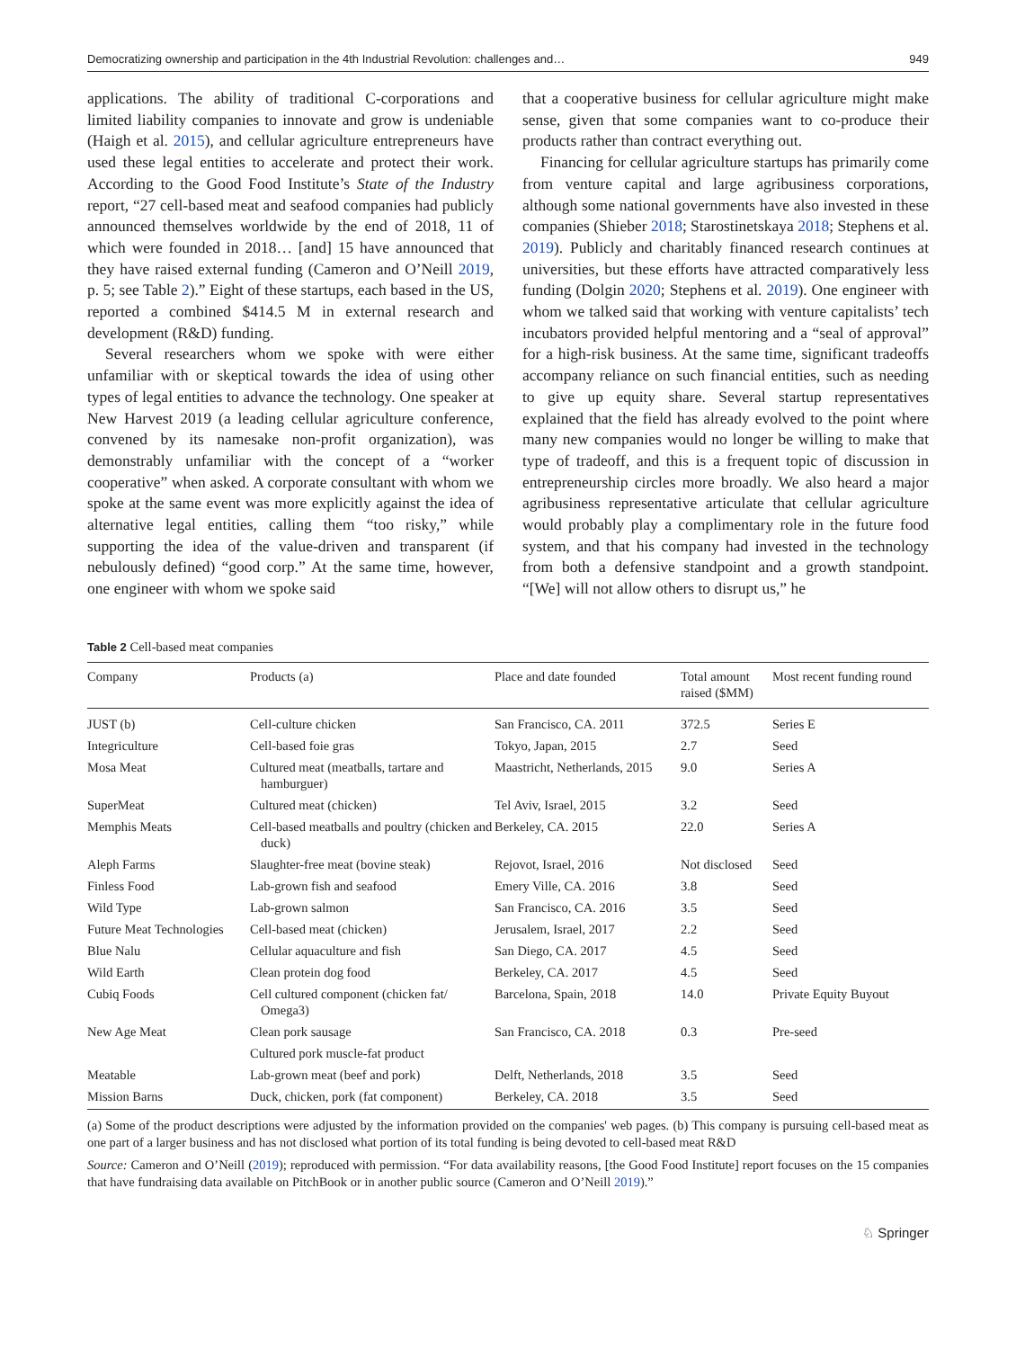Democratizing ownership and participation in the 4th Industrial Revolution: challenges and… 949
applications. The ability of traditional C-corporations and limited liability companies to innovate and grow is undeniable (Haigh et al. 2015), and cellular agriculture entrepreneurs have used these legal entities to accelerate and protect their work. According to the Good Food Institute’s State of the Industry report, “27 cell-based meat and seafood companies had publicly announced themselves worldwide by the end of 2018, 11 of which were founded in 2018… [and] 15 have announced that they have raised external funding (Cameron and O’Neill 2019, p. 5; see Table 2).” Eight of these startups, each based in the US, reported a combined $414.5 M in external research and development (R&D) funding.
Several researchers whom we spoke with were either unfamiliar with or skeptical towards the idea of using other types of legal entities to advance the technology. One speaker at New Harvest 2019 (a leading cellular agriculture conference, convened by its namesake non-profit organization), was demonstrably unfamiliar with the concept of a “worker cooperative” when asked. A corporate consultant with whom we spoke at the same event was more explicitly against the idea of alternative legal entities, calling them “too risky,” while supporting the idea of the value-driven and transparent (if nebulously defined) “good corp.” At the same time, however, one engineer with whom we spoke said
that a cooperative business for cellular agriculture might make sense, given that some companies want to co-produce their products rather than contract everything out.
Financing for cellular agriculture startups has primarily come from venture capital and large agribusiness corporations, although some national governments have also invested in these companies (Shieber 2018; Starostinetskaya 2018; Stephens et al. 2019). Publicly and charitably financed research continues at universities, but these efforts have attracted comparatively less funding (Dolgin 2020; Stephens et al. 2019). One engineer with whom we talked said that working with venture capitalists’ tech incubators provided helpful mentoring and a “seal of approval” for a high-risk business. At the same time, significant tradeoffs accompany reliance on such financial entities, such as needing to give up equity share. Several startup representatives explained that the field has already evolved to the point where many new companies would no longer be willing to make that type of tradeoff, and this is a frequent topic of discussion in entrepreneurship circles more broadly. We also heard a major agribusiness representative articulate that cellular agriculture would probably play a complimentary role in the future food system, and that his company had invested in the technology from both a defensive standpoint and a growth standpoint. “[We] will not allow others to disrupt us,” he
Table 2 Cell-based meat companies
| Company | Products (a) | Place and date founded | Total amount raised ($MM) | Most recent funding round |
| --- | --- | --- | --- | --- |
| JUST (b) | Cell-culture chicken | San Francisco, CA. 2011 | 372.5 | Series E |
| Integriculture | Cell-based foie gras | Tokyo, Japan, 2015 | 2.7 | Seed |
| Mosa Meat | Cultured meat (meatballs, tartare and hamburguer) | Maastricht, Netherlands, 2015 | 9.0 | Series A |
| SuperMeat | Cultured meat (chicken) | Tel Aviv, Israel, 2015 | 3.2 | Seed |
| Memphis Meats | Cell-based meatballs and poultry (chicken and duck) | Berkeley, CA. 2015 | 22.0 | Series A |
| Aleph Farms | Slaughter-free meat (bovine steak) | Rejovot, Israel, 2016 | Not disclosed | Seed |
| Finless Food | Lab-grown fish and seafood | Emery Ville, CA. 2016 | 3.8 | Seed |
| Wild Type | Lab-grown salmon | San Francisco, CA. 2016 | 3.5 | Seed |
| Future Meat Technologies | Cell-based meat (chicken) | Jerusalem, Israel, 2017 | 2.2 | Seed |
| Blue Nalu | Cellular aquaculture and fish | San Diego, CA. 2017 | 4.5 | Seed |
| Wild Earth | Clean protein dog food | Berkeley, CA. 2017 | 4.5 | Seed |
| Cubiq Foods | Cell cultured component (chicken fat/ Omega3) | Barcelona, Spain, 2018 | 14.0 | Private Equity Buyout |
| New Age Meat | Clean pork sausage | San Francisco, CA. 2018 | 0.3 | Pre-seed |
| | Cultured pork muscle-fat product | | | |
| Meatable | Lab-grown meat (beef and pork) | Delft, Netherlands, 2018 | 3.5 | Seed |
| Mission Barns | Duck, chicken, pork (fat component) | Berkeley, CA. 2018 | 3.5 | Seed |
(a) Some of the product descriptions were adjusted by the information provided on the companies' web pages. (b) This company is pursuing cell-based meat as one part of a larger business and has not disclosed what portion of its total funding is being devoted to cell-based meat R&D
Source: Cameron and O’Neill (2019); reproduced with permission. “For data availability reasons, [the Good Food Institute] report focuses on the 15 companies that have fundraising data available on PitchBook or in another public source (Cameron and O’Neill 2019).”
♘ Springer